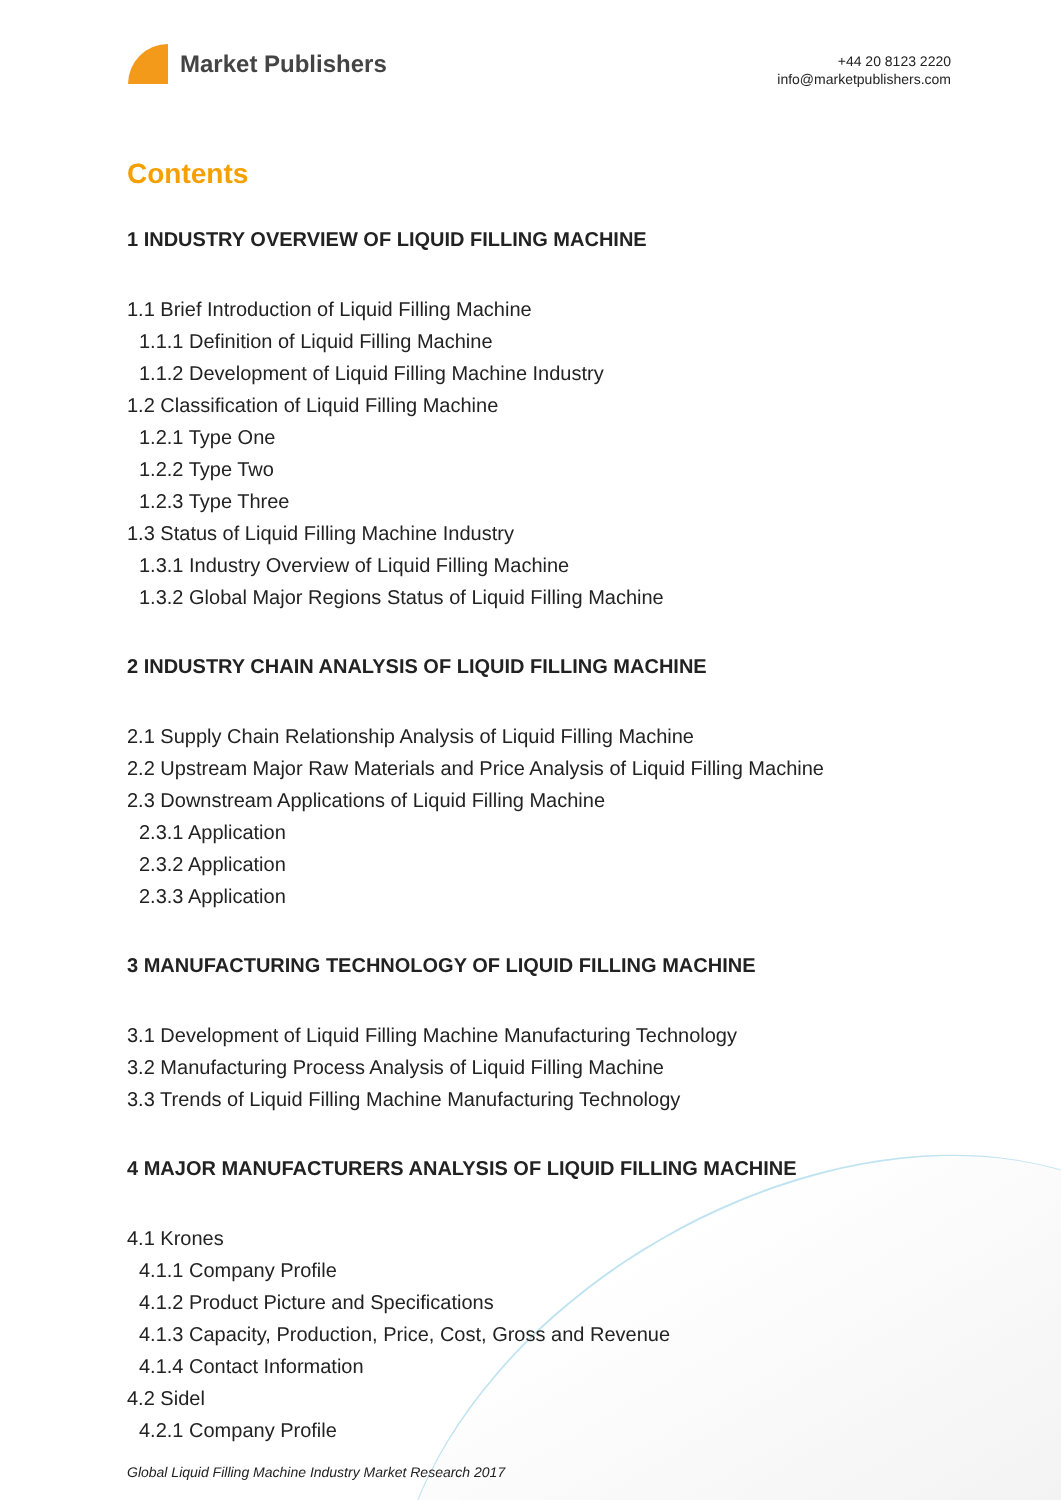Market Publishers
+44 20 8123 2220
info@marketpublishers.com
Contents
1 INDUSTRY OVERVIEW OF LIQUID FILLING MACHINE
1.1 Brief Introduction of Liquid Filling Machine
1.1.1 Definition of Liquid Filling Machine
1.1.2 Development of Liquid Filling Machine Industry
1.2 Classification of Liquid Filling Machine
1.2.1 Type One
1.2.2 Type Two
1.2.3 Type Three
1.3 Status of Liquid Filling Machine Industry
1.3.1 Industry Overview of Liquid Filling Machine
1.3.2 Global Major Regions Status of Liquid Filling Machine
2 INDUSTRY CHAIN ANALYSIS OF LIQUID FILLING MACHINE
2.1 Supply Chain Relationship Analysis of Liquid Filling Machine
2.2 Upstream Major Raw Materials and Price Analysis of Liquid Filling Machine
2.3 Downstream Applications of Liquid Filling Machine
2.3.1 Application
2.3.2 Application
2.3.3 Application
3 MANUFACTURING TECHNOLOGY OF LIQUID FILLING MACHINE
3.1 Development of Liquid Filling Machine Manufacturing Technology
3.2 Manufacturing Process Analysis of Liquid Filling Machine
3.3 Trends of Liquid Filling Machine Manufacturing Technology
4 MAJOR MANUFACTURERS ANALYSIS OF LIQUID FILLING MACHINE
4.1 Krones
4.1.1 Company Profile
4.1.2 Product Picture and Specifications
4.1.3 Capacity, Production, Price, Cost, Gross and Revenue
4.1.4 Contact Information
4.2 Sidel
4.2.1 Company Profile
Global Liquid Filling Machine Industry Market Research 2017